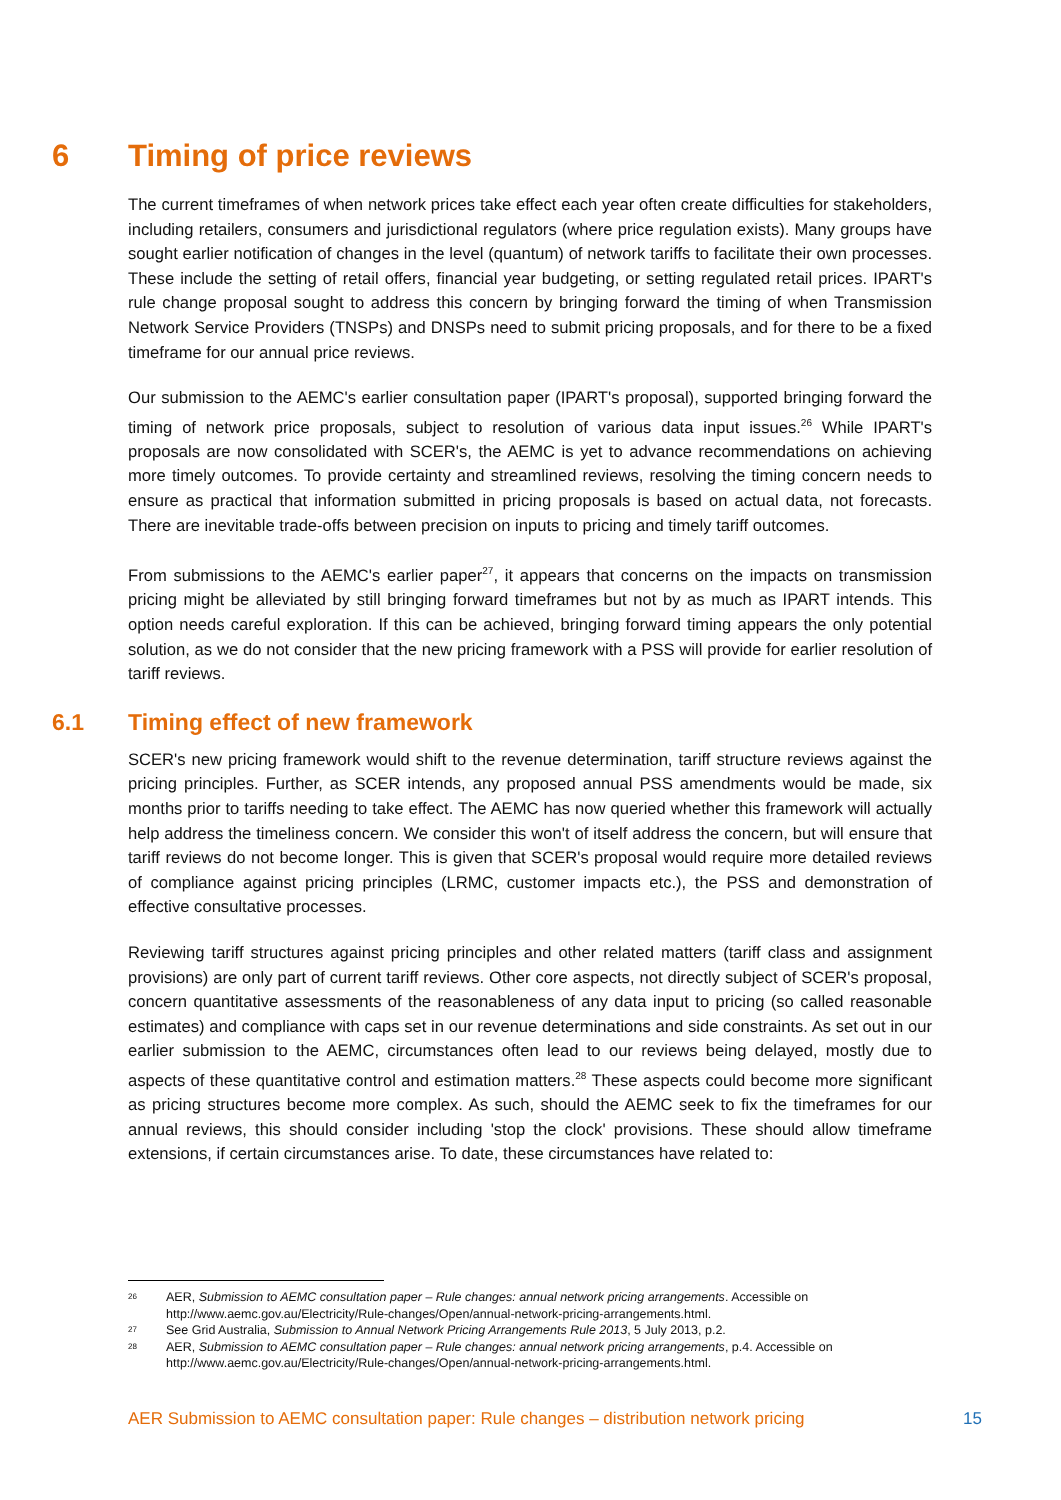6 Timing of price reviews
The current timeframes of when network prices take effect each year often create difficulties for stakeholders, including retailers, consumers and jurisdictional regulators (where price regulation exists). Many groups have sought earlier notification of changes in the level (quantum) of network tariffs to facilitate their own processes. These include the setting of retail offers, financial year budgeting, or setting regulated retail prices. IPART's rule change proposal sought to address this concern by bringing forward the timing of when Transmission Network Service Providers (TNSPs) and DNSPs need to submit pricing proposals, and for there to be a fixed timeframe for our annual price reviews.
Our submission to the AEMC's earlier consultation paper (IPART's proposal), supported bringing forward the timing of network price proposals, subject to resolution of various data input issues.<sup>26</sup> While IPART's proposals are now consolidated with SCER's, the AEMC is yet to advance recommendations on achieving more timely outcomes. To provide certainty and streamlined reviews, resolving the timing concern needs to ensure as practical that information submitted in pricing proposals is based on actual data, not forecasts. There are inevitable trade-offs between precision on inputs to pricing and timely tariff outcomes.
From submissions to the AEMC's earlier paper<sup>27</sup>, it appears that concerns on the impacts on transmission pricing might be alleviated by still bringing forward timeframes but not by as much as IPART intends. This option needs careful exploration. If this can be achieved, bringing forward timing appears the only potential solution, as we do not consider that the new pricing framework with a PSS will provide for earlier resolution of tariff reviews.
6.1 Timing effect of new framework
SCER's new pricing framework would shift to the revenue determination, tariff structure reviews against the pricing principles. Further, as SCER intends, any proposed annual PSS amendments would be made, six months prior to tariffs needing to take effect. The AEMC has now queried whether this framework will actually help address the timeliness concern. We consider this won't of itself address the concern, but will ensure that tariff reviews do not become longer. This is given that SCER's proposal would require more detailed reviews of compliance against pricing principles (LRMC, customer impacts etc.), the PSS and demonstration of effective consultative processes.
Reviewing tariff structures against pricing principles and other related matters (tariff class and assignment provisions) are only part of current tariff reviews. Other core aspects, not directly subject of SCER's proposal, concern quantitative assessments of the reasonableness of any data input to pricing (so called reasonable estimates) and compliance with caps set in our revenue determinations and side constraints. As set out in our earlier submission to the AEMC, circumstances often lead to our reviews being delayed, mostly due to aspects of these quantitative control and estimation matters.<sup>28</sup> These aspects could become more significant as pricing structures become more complex. As such, should the AEMC seek to fix the timeframes for our annual reviews, this should consider including 'stop the clock' provisions. These should allow timeframe extensions, if certain circumstances arise. To date, these circumstances have related to:
26 AER, Submission to AEMC consultation paper – Rule changes: annual network pricing arrangements. Accessible on http://www.aemc.gov.au/Electricity/Rule-changes/Open/annual-network-pricing-arrangements.html.
27 See Grid Australia, Submission to Annual Network Pricing Arrangements Rule 2013, 5 July 2013, p.2.
28 AER, Submission to AEMC consultation paper – Rule changes: annual network pricing arrangements, p.4. Accessible on http://www.aemc.gov.au/Electricity/Rule-changes/Open/annual-network-pricing-arrangements.html.
AER Submission to AEMC consultation paper: Rule changes – distribution network pricing 15